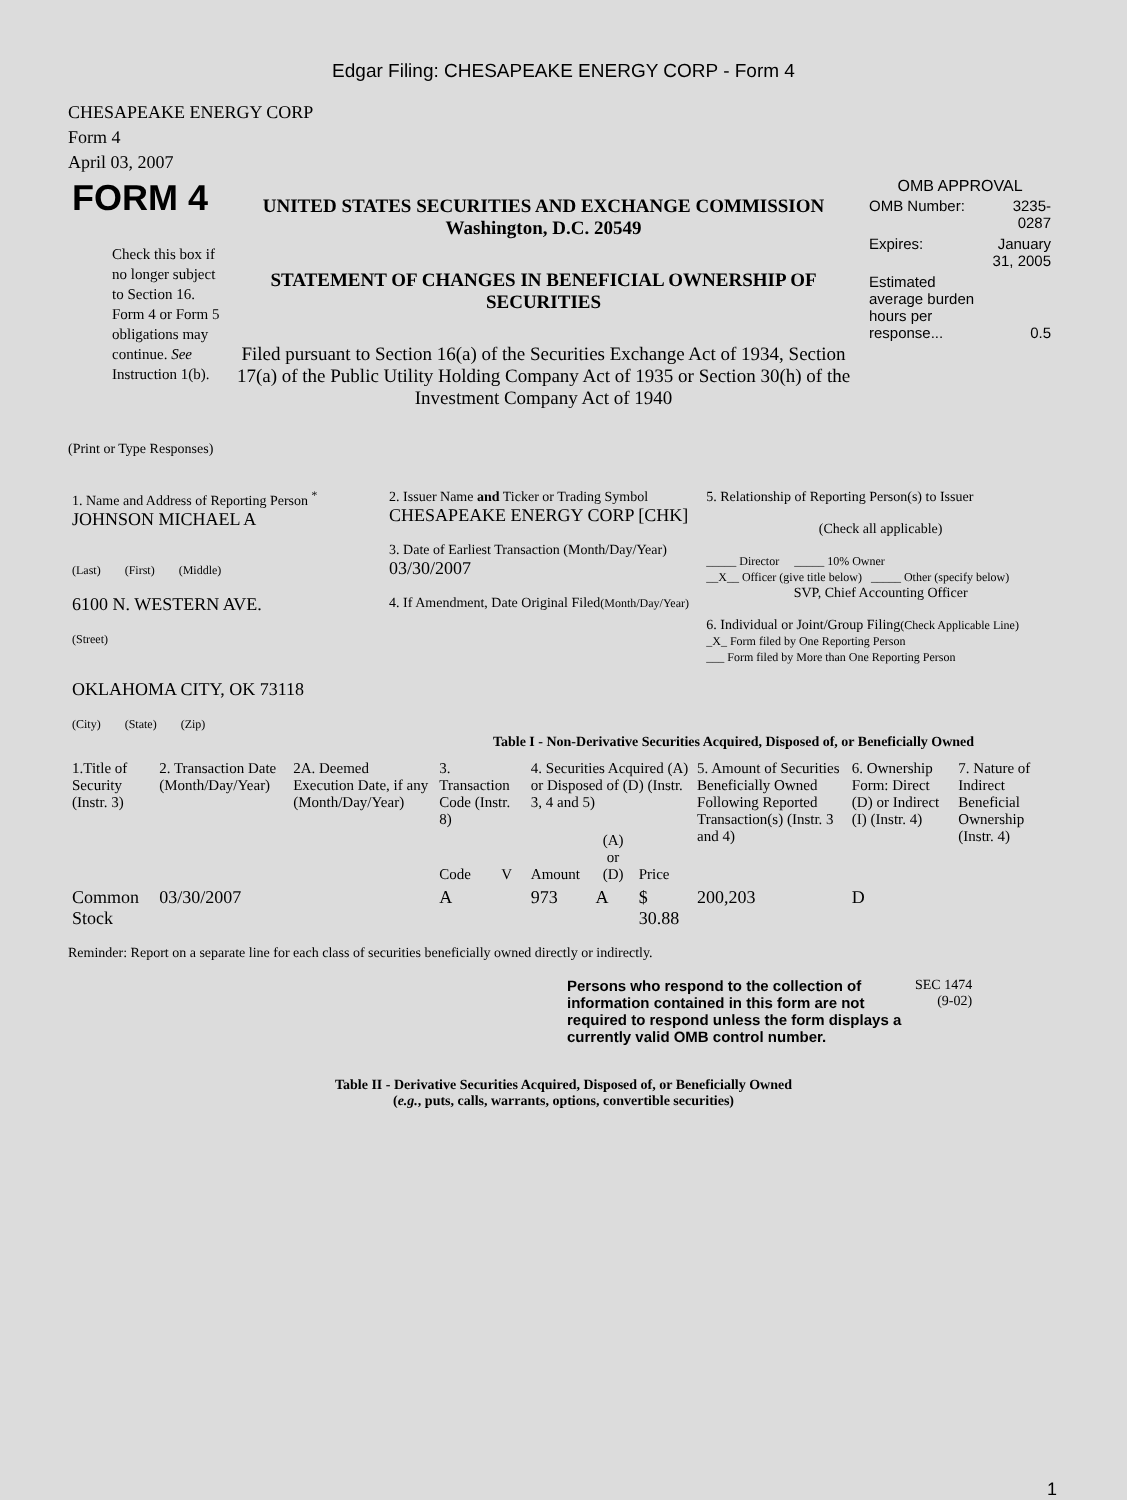Edgar Filing: CHESAPEAKE ENERGY CORP - Form 4
CHESAPEAKE ENERGY CORP
Form 4
April 03, 2007
| FORM 4 Check this box if no longer subject to Section 16. Form 4 or Form 5 obligations may continue. See Instruction 1(b). | UNITED STATES SECURITIES AND EXCHANGE COMMISSION Washington, D.C. 20549 STATEMENT OF CHANGES IN BENEFICIAL OWNERSHIP OF SECURITIES Filed pursuant to Section 16(a) of the Securities Exchange Act of 1934, Section 17(a) of the Public Utility Holding Company Act of 1935 or Section 30(h) of the Investment Company Act of 1940 | OMB APPROVAL / OMB Number: / 3235-0287 / / Expires: / January 31, 2005 / / Estimated average burden hours per response... / 0.5 / |
(Print or Type Responses)
| 1. Name and Address of Reporting Person <sup>*</sup> JOHNSON MICHAEL A (Last) (First) (Middle) 6100 N. WESTERN AVE. (Street) OKLAHOMA CITY, OK 73118 (City) (State) (Zip) | 2. Issuer Name and Ticker or Trading Symbol CHESAPEAKE ENERGY CORP [CHK] 3. Date of Earliest Transaction (Month/Day/Year) 03/30/2007 4. If Amendment, Date Original Filed (Month/Day/Year) | 5. Relationship of Reporting Person(s) to Issuer (Check all applicable) _____ Director _____ 10% Owner __X__ Officer (give title below) _____ Other (specify below) SVP, Chief Accounting Officer 6. Individual or Joint/Group Filing (Check Applicable Line) _X_ Form filed by One Reporting Person ___ Form filed by More than One Reporting Person |
Table I - Non-Derivative Securities Acquired, Disposed of, or Beneficially Owned
| 1.Title of Security (Instr. 3) | 2. Transaction Date (Month/Day/Year) | 2A. Deemed Execution Date, if any (Month/Day/Year) | 3. Transaction Code (Instr. 8) | | 4. Securities Acquired (A) or Disposed of (D) (Instr. 3, 4 and 5) | | | 5. Amount of Securities Beneficially Owned Following Reported Transaction(s) (Instr. 3 and 4) | 6. Ownership Form: Direct (D) or Indirect (I) (Instr. 4) | 7. Nature of Indirect Beneficial Ownership (Instr. 4) |
| --- | --- | --- | --- | --- | --- | --- | --- | --- | --- | --- |
| | | | Code | V | Amount | (A) or (D) | Price | | | |
| Common Stock | 03/30/2007 | | A | | 973 | A | $ 30.88 | 200,203 | D | |
Reminder: Report on a separate line for each class of securities beneficially owned directly or indirectly.
| Persons who respond to the collection of information contained in this form are not required to respond unless the form displays a currently valid OMB control number. | SEC 1474 (9-02) |
Table II - Derivative Securities Acquired, Disposed of, or Beneficially Owned
(e.g., puts, calls, warrants, options, convertible securities)
1